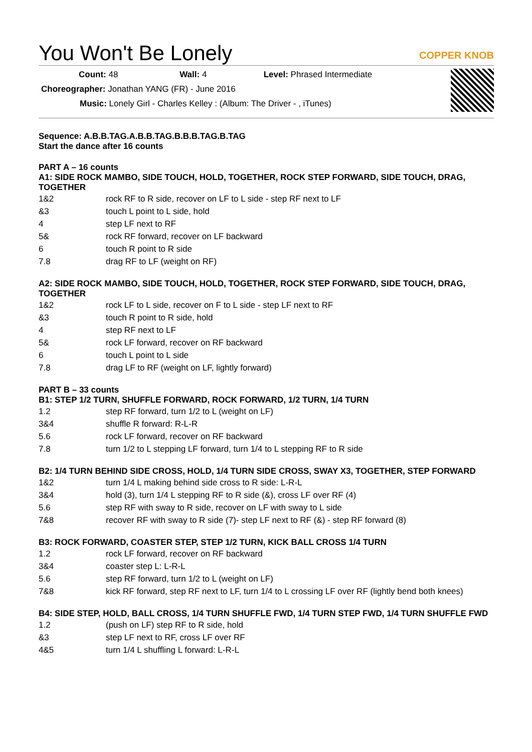You Won't Be Lonely
COPPER KNOB
Count: 48 Wall: 4 Level: Phrased Intermediate
Choreographer: Jonathan YANG (FR) - June 2016
Music: Lonely Girl - Charles Kelley : (Album: The Driver - , iTunes)
Sequence: A.B.B.TAG.A.B.B.TAG.B.B.B.TAG.B.TAG
Start the dance after 16 counts
PART A – 16 counts
A1: SIDE ROCK MAMBO, SIDE TOUCH, HOLD, TOGETHER, ROCK STEP FORWARD, SIDE TOUCH, DRAG, TOGETHER
| 1&2 | rock RF to R side, recover on LF to L side - step RF next to LF |
| &3 | touch L point to L side, hold |
| 4 | step LF next to RF |
| 5& | rock RF forward, recover on LF backward |
| 6 | touch R point to R side |
| 7.8 | drag RF to LF (weight on RF) |
A2: SIDE ROCK MAMBO, SIDE TOUCH, HOLD, TOGETHER, ROCK STEP FORWARD, SIDE TOUCH, DRAG, TOGETHER
| 1&2 | rock LF to L side, recover on F to L side - step LF next to RF |
| &3 | touch R point to R side, hold |
| 4 | step RF next to LF |
| 5& | rock LF forward, recover on RF backward |
| 6 | touch L point to L side |
| 7.8 | drag LF to RF (weight on LF, lightly forward) |
PART B – 33 counts
B1: STEP 1/2 TURN, SHUFFLE FORWARD, ROCK FORWARD, 1/2 TURN, 1/4 TURN
| 1.2 | step RF forward, turn 1/2 to L (weight on LF) |
| 3&4 | shuffle R forward: R-L-R |
| 5.6 | rock LF forward, recover on RF backward |
| 7.8 | turn 1/2 to L stepping LF forward, turn 1/4 to L stepping RF to R side |
B2: 1/4 TURN BEHIND SIDE CROSS, HOLD, 1/4 TURN SIDE CROSS, SWAY X3, TOGETHER, STEP FORWARD
| 1&2 | turn 1/4 L making behind side cross to R side: L-R-L |
| 3&4 | hold (3), turn 1/4 L stepping RF to R side (&), cross LF over RF (4) |
| 5.6 | step RF with sway to R side, recover on LF with sway to L side |
| 7&8 | recover RF with sway to R side (7)- step LF next to RF (&) - step RF forward (8) |
B3: ROCK FORWARD, COASTER STEP, STEP 1/2 TURN, KICK BALL CROSS 1/4 TURN
| 1.2 | rock LF forward, recover on RF backward |
| 3&4 | coaster step L: L-R-L |
| 5.6 | step RF forward, turn 1/2 to L (weight on LF) |
| 7&8 | kick RF forward, step RF next to LF, turn 1/4 to L crossing LF over RF (lightly bend both knees) |
B4: SIDE STEP, HOLD, BALL CROSS, 1/4 TURN SHUFFLE FWD, 1/4 TURN STEP FWD, 1/4 TURN SHUFFLE FWD
| 1.2 | (push on LF) step RF to R side, hold |
| &3 | step LF next to RF, cross LF over RF |
| 4&5 | turn 1/4 L shuffling L forward: L-R-L |